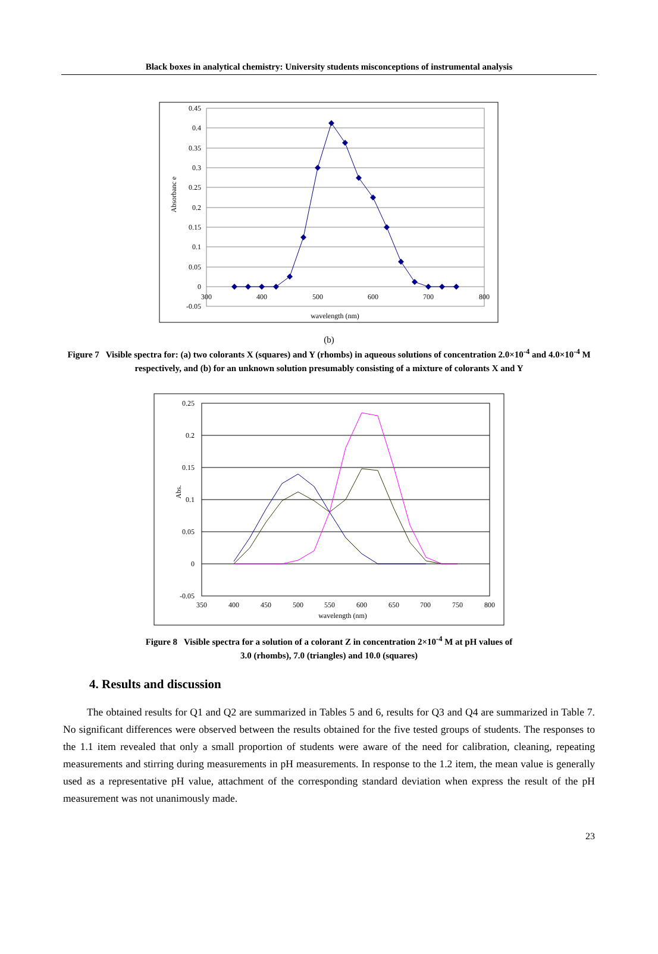Black boxes in analytical chemistry: University students misconceptions of instrumental analysis
0.45
0.4
0.35
0.3
0.25
0.2
0.15
0.1
0.05
0
-0.05
300
400
500
600
700
800
wavelength (nm)
Absorbanc e
(b)
Figure 7 Visible spectra for: (a) two colorants X (squares) and Y (rhombs) in aqueous solutions of concentration 2.0×10<sup>-4</sup> and 4.0×10<sup>-4</sup> M respectively, and (b) for an unknown solution presumably consisting of a mixture of colorants X and Y
0.25
0.2
0.15
0.1
0.05
0
-0.05
350
400
450
500
550
600
650
700
750
800
wavelength (nm)
Abs.
Figure 8 Visible spectra for a solution of a colorant Z in concentration 2×10<sup>-4</sup> M at pH values of
3.0 (rhombs), 7.0 (triangles) and 10.0 (squares)
4. Results and discussion
The obtained results for Q1 and Q2 are summarized in Tables 5 and 6, results for Q3 and Q4 are summarized in Table 7. No significant differences were observed between the results obtained for the five tested groups of students. The responses to the 1.1 item revealed that only a small proportion of students were aware of the need for calibration, cleaning, repeating measurements and stirring during measurements in pH measurements. In response to the 1.2 item, the mean value is generally used as a representative pH value, attachment of the corresponding standard deviation when express the result of the pH measurement was not unanimously made.
23